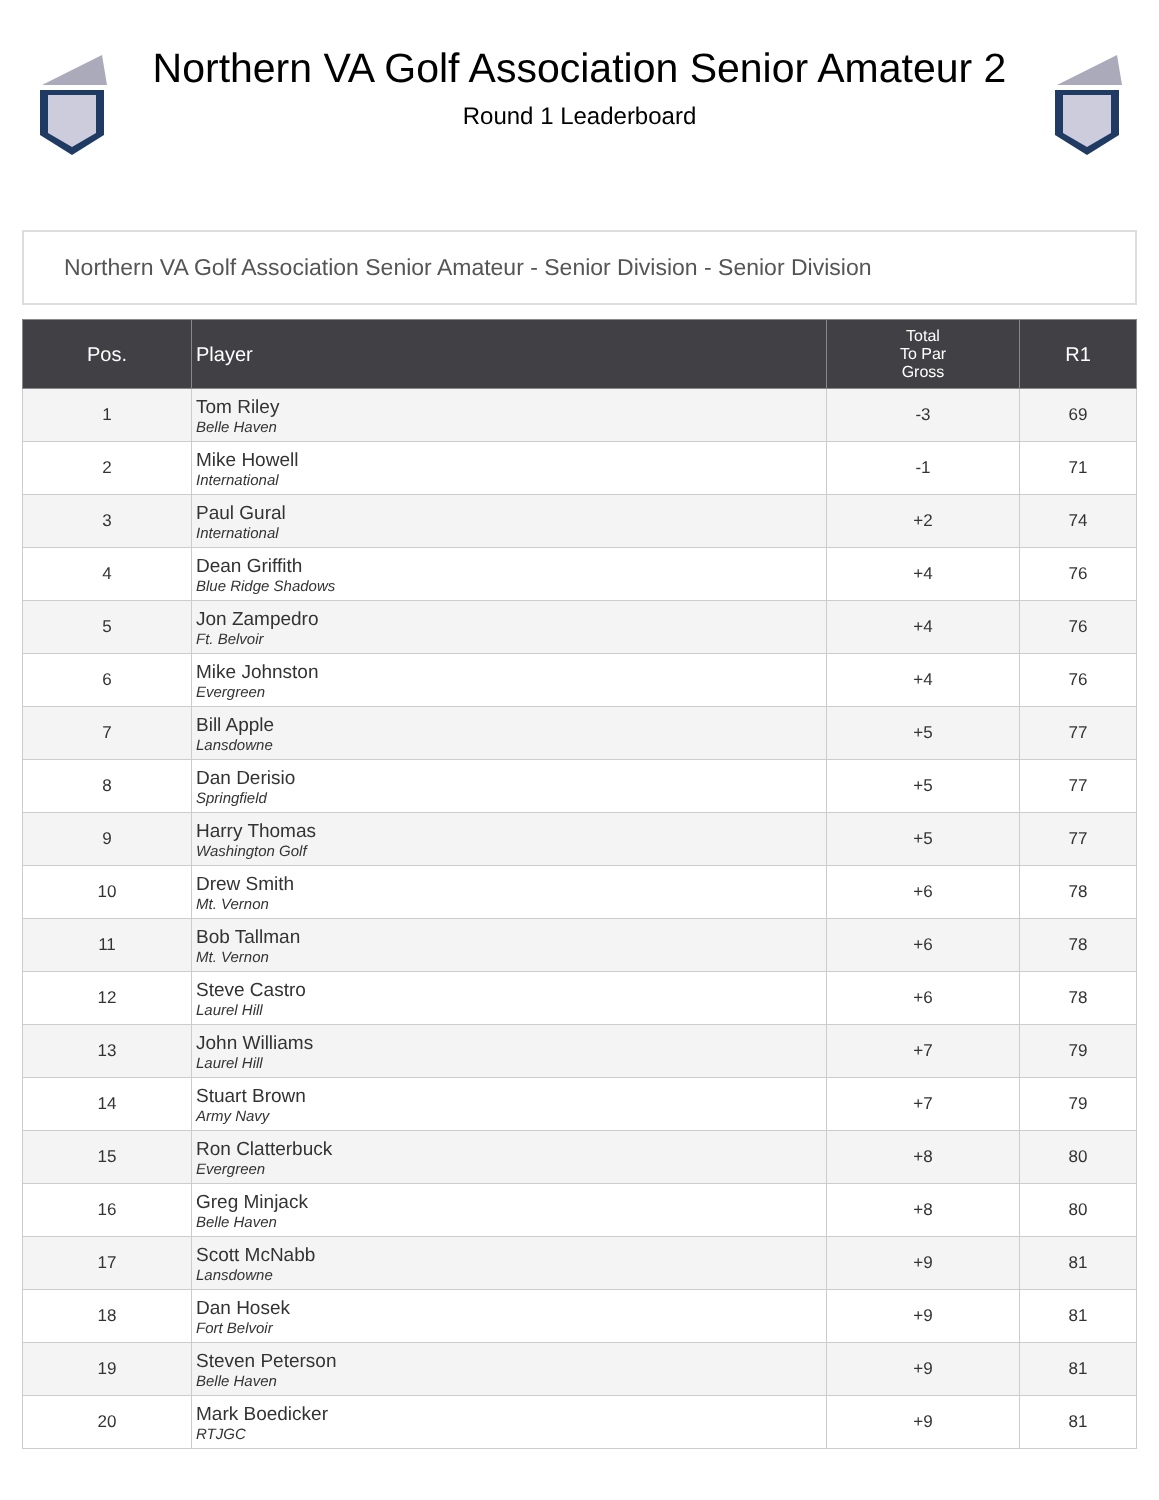Northern VA Golf Association Senior Amateur 2
Round 1 Leaderboard
Northern VA Golf Association Senior Amateur - Senior Division - Senior Division
| Pos. | Player | Total To Par Gross | R1 |
| --- | --- | --- | --- |
| 1 | Tom Riley Belle Haven | -3 | 69 |
| 2 | Mike Howell International | -1 | 71 |
| 3 | Paul Gural International | +2 | 74 |
| 4 | Dean Griffith Blue Ridge Shadows | +4 | 76 |
| 5 | Jon Zampedro Ft. Belvoir | +4 | 76 |
| 6 | Mike Johnston Evergreen | +4 | 76 |
| 7 | Bill Apple Lansdowne | +5 | 77 |
| 8 | Dan Derisio Springfield | +5 | 77 |
| 9 | Harry Thomas Washington Golf | +5 | 77 |
| 10 | Drew Smith Mt. Vernon | +6 | 78 |
| 11 | Bob Tallman Mt. Vernon | +6 | 78 |
| 12 | Steve Castro Laurel Hill | +6 | 78 |
| 13 | John Williams Laurel Hill | +7 | 79 |
| 14 | Stuart Brown Army Navy | +7 | 79 |
| 15 | Ron Clatterbuck Evergreen | +8 | 80 |
| 16 | Greg Minjack Belle Haven | +8 | 80 |
| 17 | Scott McNabb Lansdowne | +9 | 81 |
| 18 | Dan Hosek Fort Belvoir | +9 | 81 |
| 19 | Steven Peterson Belle Haven | +9 | 81 |
| 20 | Mark Boedicker RTJGC | +9 | 81 |